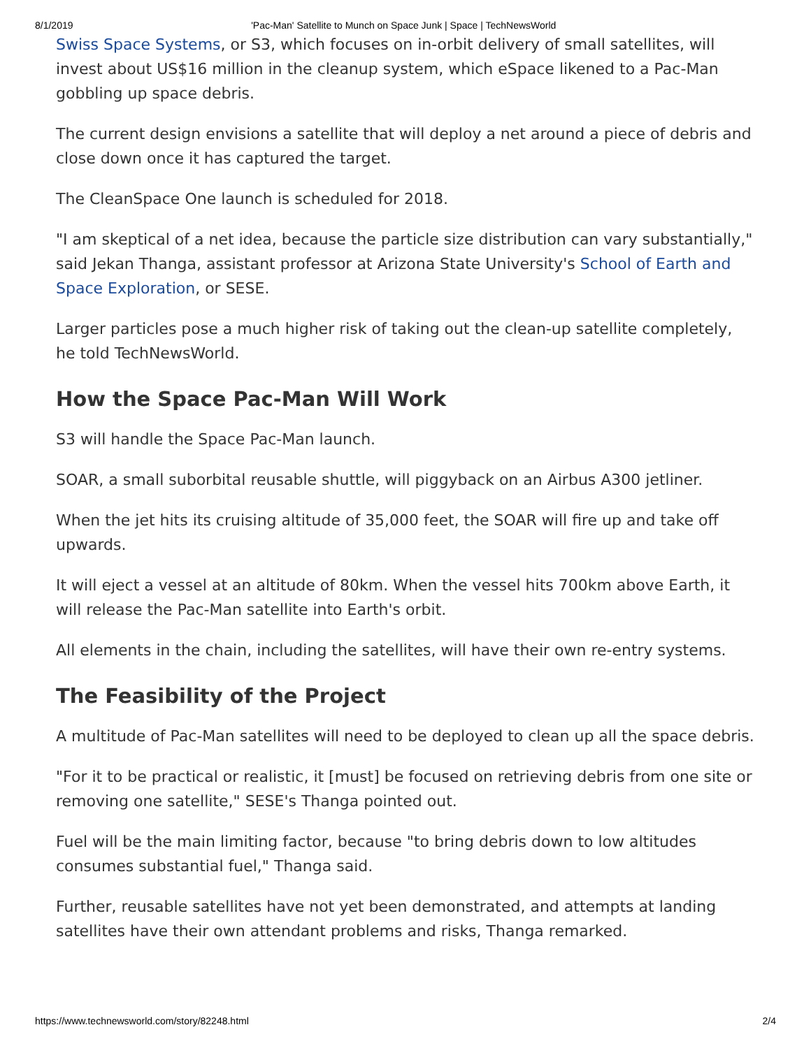8/1/2019 'Pac-Man' Satellite to Munch on Space Junk | Space | TechNewsWorld
Swiss Space Systems, or S3, which focuses on in-orbit delivery of small satellites, will invest about US$16 million in the cleanup system, which eSpace likened to a Pac-Man gobbling up space debris.
The current design envisions a satellite that will deploy a net around a piece of debris and close down once it has captured the target.
The CleanSpace One launch is scheduled for 2018.
"I am skeptical of a net idea, because the particle size distribution can vary substantially," said Jekan Thanga, assistant professor at Arizona State University's School of Earth and Space Exploration, or SESE.
Larger particles pose a much higher risk of taking out the clean-up satellite completely, he told TechNewsWorld.
How the Space Pac-Man Will Work
S3 will handle the Space Pac-Man launch.
SOAR, a small suborbital reusable shuttle, will piggyback on an Airbus A300 jetliner.
When the jet hits its cruising altitude of 35,000 feet, the SOAR will fire up and take off upwards.
It will eject a vessel at an altitude of 80km. When the vessel hits 700km above Earth, it will release the Pac-Man satellite into Earth's orbit.
All elements in the chain, including the satellites, will have their own re-entry systems.
The Feasibility of the Project
A multitude of Pac-Man satellites will need to be deployed to clean up all the space debris.
"For it to be practical or realistic, it [must] be focused on retrieving debris from one site or removing one satellite," SESE's Thanga pointed out.
Fuel will be the main limiting factor, because "to bring debris down to low altitudes consumes substantial fuel," Thanga said.
Further, reusable satellites have not yet been demonstrated, and attempts at landing satellites have their own attendant problems and risks, Thanga remarked.
https://www.technewsworld.com/story/82248.html 2/4